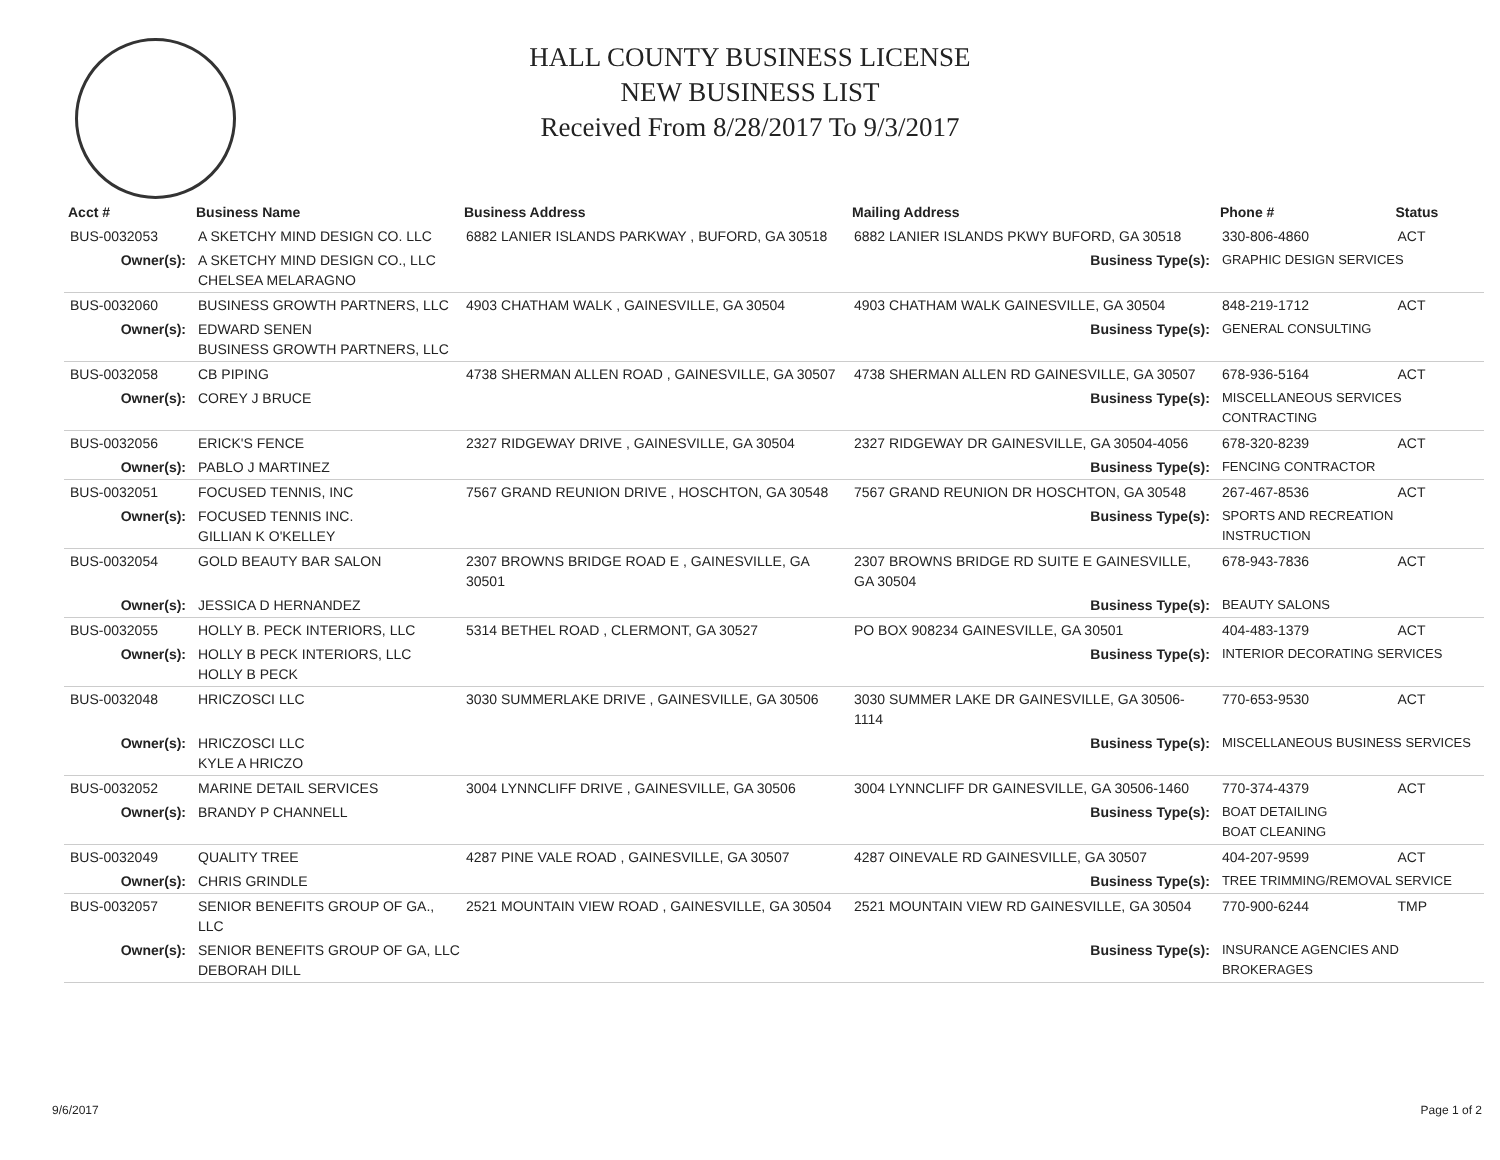HALL COUNTY BUSINESS LICENSE
NEW BUSINESS LIST
Received From 8/28/2017 To 9/3/2017
| Acct # | Business Name | Business Address | Mailing Address | | Phone # | Status |
| --- | --- | --- | --- | --- | --- | --- |
| BUS-0032053 | A SKETCHY MIND DESIGN CO. LLC | 6882 LANIER ISLANDS PARKWAY , BUFORD, GA 30518 | 6882 LANIER ISLANDS PKWY BUFORD, GA 30518 | | 330-806-4860 | ACT |
| Owner(s): | A SKETCHY MIND DESIGN CO., LLC CHELSEA MELARAGNO | | Business Type(s): | GRAPHIC DESIGN SERVICES | | |
| BUS-0032060 | BUSINESS GROWTH PARTNERS, LLC | 4903 CHATHAM WALK , GAINESVILLE, GA 30504 | 4903 CHATHAM WALK GAINESVILLE, GA 30504 | | 848-219-1712 | ACT |
| Owner(s): | EDWARD SENEN BUSINESS GROWTH PARTNERS, LLC | | Business Type(s): | GENERAL CONSULTING | | |
| BUS-0032058 | CB PIPING | 4738 SHERMAN ALLEN ROAD , GAINESVILLE, GA 30507 | 4738 SHERMAN ALLEN RD GAINESVILLE, GA 30507 | | 678-936-5164 | ACT |
| Owner(s): | COREY J BRUCE | | Business Type(s): | MISCELLANEOUS SERVICES CONTRACTING | | |
| BUS-0032056 | ERICK'S FENCE | 2327 RIDGEWAY DRIVE , GAINESVILLE, GA 30504 | 2327 RIDGEWAY DR GAINESVILLE, GA 30504-4056 | | 678-320-8239 | ACT |
| Owner(s): | PABLO J MARTINEZ | | Business Type(s): | FENCING CONTRACTOR | | |
| BUS-0032051 | FOCUSED TENNIS, INC | 7567 GRAND REUNION DRIVE , HOSCHTON, GA 30548 | 7567 GRAND REUNION DR HOSCHTON, GA 30548 | | 267-467-8536 | ACT |
| Owner(s): | FOCUSED TENNIS INC. GILLIAN K O'KELLEY | | Business Type(s): | SPORTS AND RECREATION INSTRUCTION | | |
| BUS-0032054 | GOLD BEAUTY BAR SALON | 2307 BROWNS BRIDGE ROAD E , GAINESVILLE, GA 30501 | 2307 BROWNS BRIDGE RD SUITE E GAINESVILLE, GA 30504 | | 678-943-7836 | ACT |
| Owner(s): | JESSICA D HERNANDEZ | | Business Type(s): | BEAUTY SALONS | | |
| BUS-0032055 | HOLLY B. PECK INTERIORS, LLC | 5314 BETHEL ROAD , CLERMONT, GA 30527 | PO BOX 908234 GAINESVILLE, GA 30501 | | 404-483-1379 | ACT |
| Owner(s): | HOLLY B PECK INTERIORS, LLC HOLLY B PECK | | Business Type(s): | INTERIOR DECORATING SERVICES | | |
| BUS-0032048 | HRICZOSCI LLC | 3030 SUMMERLAKE DRIVE , GAINESVILLE, GA 30506 | 3030 SUMMER LAKE DR GAINESVILLE, GA 30506-1114 | | 770-653-9530 | ACT |
| Owner(s): | HRICZOSCI LLC KYLE A HRICZO | | Business Type(s): | MISCELLANEOUS BUSINESS SERVICES | | |
| BUS-0032052 | MARINE DETAIL SERVICES | 3004 LYNNCLIFF DRIVE , GAINESVILLE, GA 30506 | 3004 LYNNCLIFF DR GAINESVILLE, GA 30506-1460 | | 770-374-4379 | ACT |
| Owner(s): | BRANDY P CHANNELL | | Business Type(s): | BOAT DETAILING BOAT CLEANING | | |
| BUS-0032049 | QUALITY TREE | 4287 PINE VALE ROAD , GAINESVILLE, GA 30507 | 4287 OINEVALE RD GAINESVILLE, GA 30507 | | 404-207-9599 | ACT |
| Owner(s): | CHRIS GRINDLE | | Business Type(s): | TREE TRIMMING/REMOVAL SERVICE | | |
| BUS-0032057 | SENIOR BENEFITS GROUP OF GA., LLC | 2521 MOUNTAIN VIEW ROAD , GAINESVILLE, GA 30504 | 2521 MOUNTAIN VIEW RD GAINESVILLE, GA 30504 | | 770-900-6244 | TMP |
| Owner(s): | SENIOR BENEFITS GROUP OF GA, LLC DEBORAH DILL | | Business Type(s): | INSURANCE AGENCIES AND BROKERAGES | | |
9/6/2017 Page 1 of 2